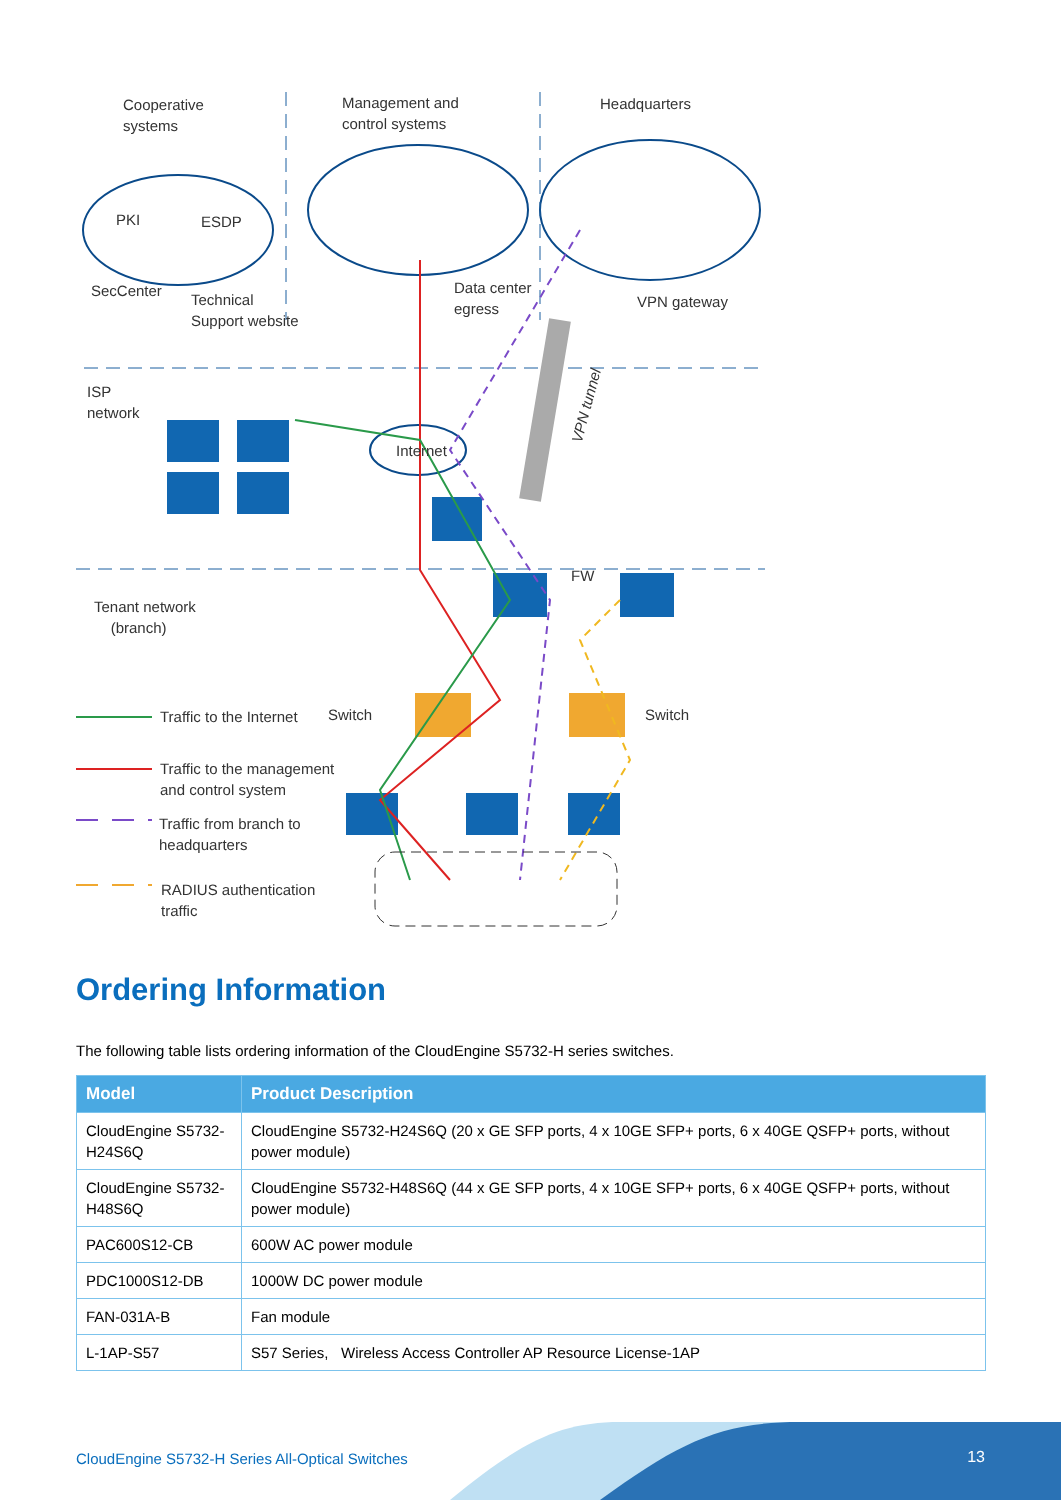Cooperative
systems
Management and
control systems
Headquarters
PKI ESDP
SecCenter
Technical
Support website
Data center
egress VPN gateway
VPN tunnel
ISP
network
Internet
FW
Tenant network
(branch)
Traffic to the Internet Switch Switch
Traffic to the management
and control system
Traffic from branch to
headquarters
RADIUS authentication
traffic
Ordering Information
The following table lists ordering information of the CloudEngine S5732-H series switches.
| Model | Product Description |
| --- | --- |
| CloudEngine S5732-H24S6Q | CloudEngine S5732-H24S6Q (20 x GE SFP ports, 4 x 10GE SFP+ ports, 6 x 40GE QSFP+ ports, without power module) |
| CloudEngine S5732-H48S6Q | CloudEngine S5732-H48S6Q (44 x GE SFP ports, 4 x 10GE SFP+ ports, 6 x 40GE QSFP+ ports, without power module) |
| PAC600S12-CB | 600W AC power module |
| PDC1000S12-DB | 1000W DC power module |
| FAN-031A-B | Fan module |
| L-1AP-S57 | S57 Series, Wireless Access Controller AP Resource License-1AP |
CloudEngine S5732-H Series All-Optical Switches 13